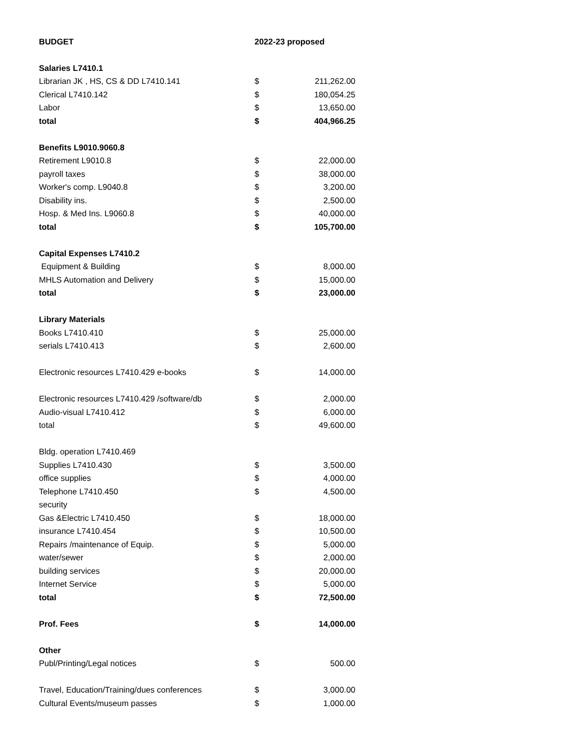| BUDGET | 2022-23 proposed | |
| --- | --- | --- |
| Salaries L7410.1 | | |
| Librarian JK , HS, CS & DD L7410.141 | $ | 211,262.00 |
| Clerical L7410.142 | $ | 180,054.25 |
| Labor | $ | 13,650.00 |
| total | $ | 404,966.25 |
| Benefits L9010.9060.8 | | |
| Retirement L9010.8 | $ | 22,000.00 |
| payroll taxes | $ | 38,000.00 |
| Worker's comp. L9040.8 | $ | 3,200.00 |
| Disability ins. | $ | 2,500.00 |
| Hosp. & Med Ins. L9060.8 | $ | 40,000.00 |
| total | $ | 105,700.00 |
| Capital Expenses L7410.2 | | |
| Equipment & Building | $ | 8,000.00 |
| MHLS Automation and Delivery | $ | 15,000.00 |
| total | $ | 23,000.00 |
| Library Materials | | |
| Books L7410.410 | $ | 25,000.00 |
| serials L7410.413 | $ | 2,600.00 |
| Electronic resources L7410.429 e-books | $ | 14,000.00 |
| Electronic resources L7410.429 /software/db | $ | 2,000.00 |
| Audio-visual L7410.412 | $ | 6,000.00 |
| total | $ | 49,600.00 |
| Bldg. operation L7410.469 | | |
| Supplies L7410.430 | $ | 3,500.00 |
| office supplies | $ | 4,000.00 |
| Telephone L7410.450 | $ | 4,500.00 |
| security | | |
| Gas &Electric L7410.450 | $ | 18,000.00 |
| insurance L7410.454 | $ | 10,500.00 |
| Repairs /maintenance of Equip. | $ | 5,000.00 |
| water/sewer | $ | 2,000.00 |
| building services | $ | 20,000.00 |
| Internet Service | $ | 5,000.00 |
| total | $ | 72,500.00 |
| Prof. Fees | $ | 14,000.00 |
| Other | | |
| Publ/Printing/Legal notices | $ | 500.00 |
| Travel, Education/Training/dues conferences | $ | 3,000.00 |
| Cultural Events/museum passes | $ | 1,000.00 |